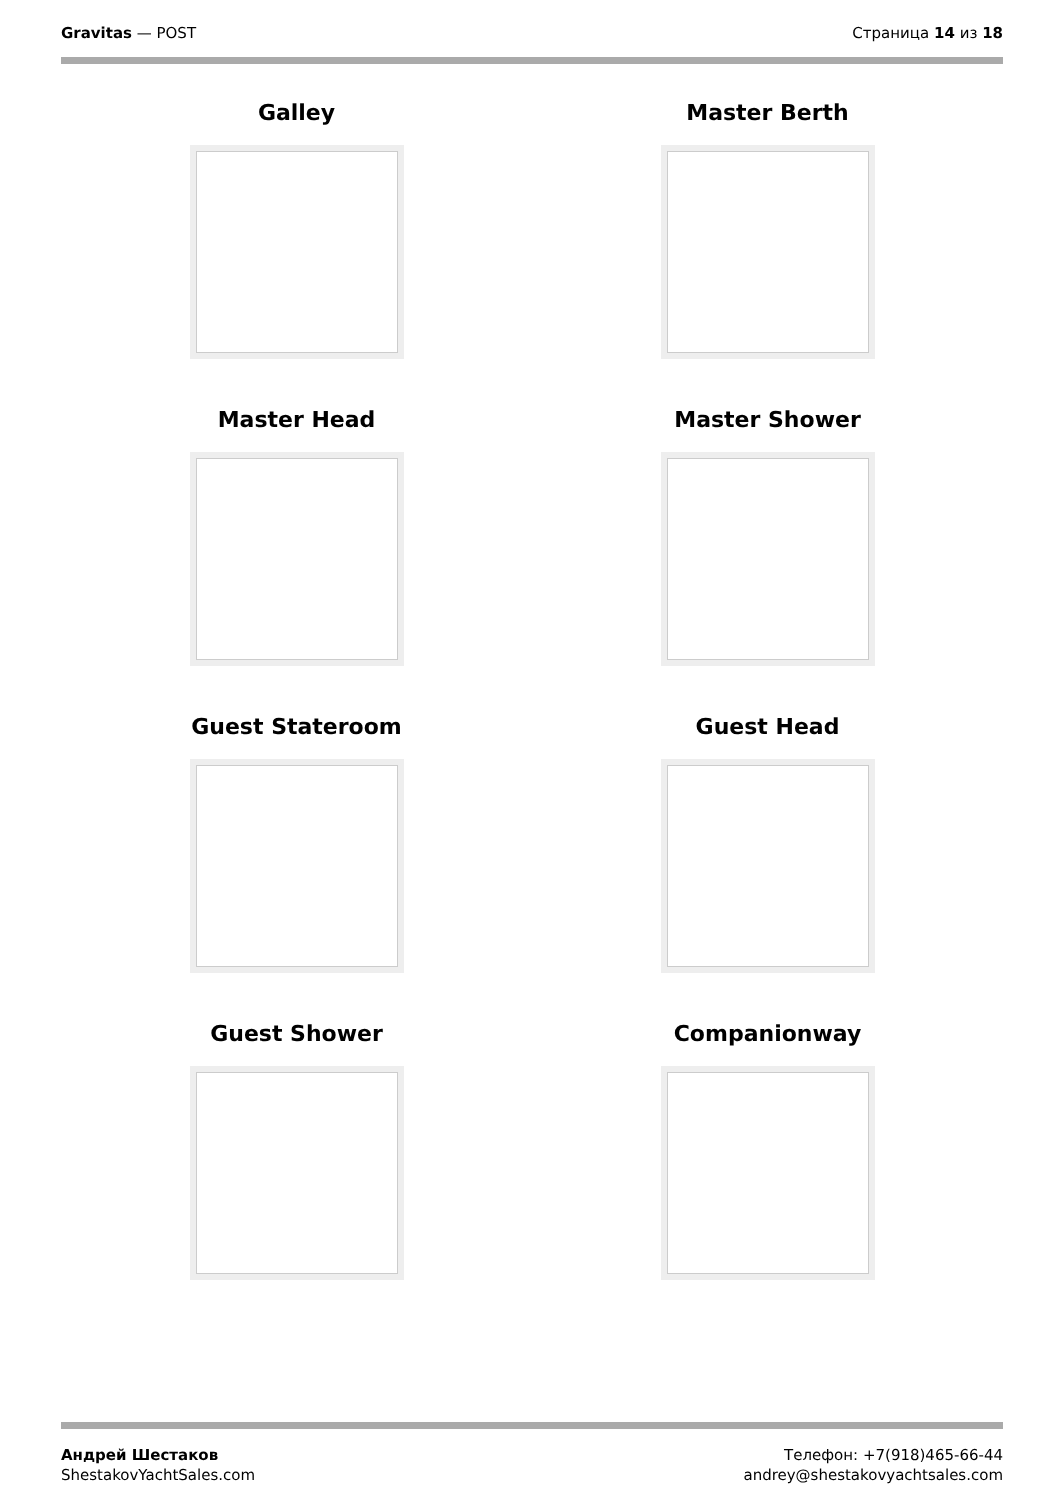Gravitas — POST Страница 14 из 18
Galley
Master Berth
Master Head
Master Shower
Guest Stateroom
Guest Head
Guest Shower
Companionway
Андрей Шестаков
ShestakovYachtSales.com
Телефон: +7(918)465-66-44
andrey@shestakovyachtsales.com